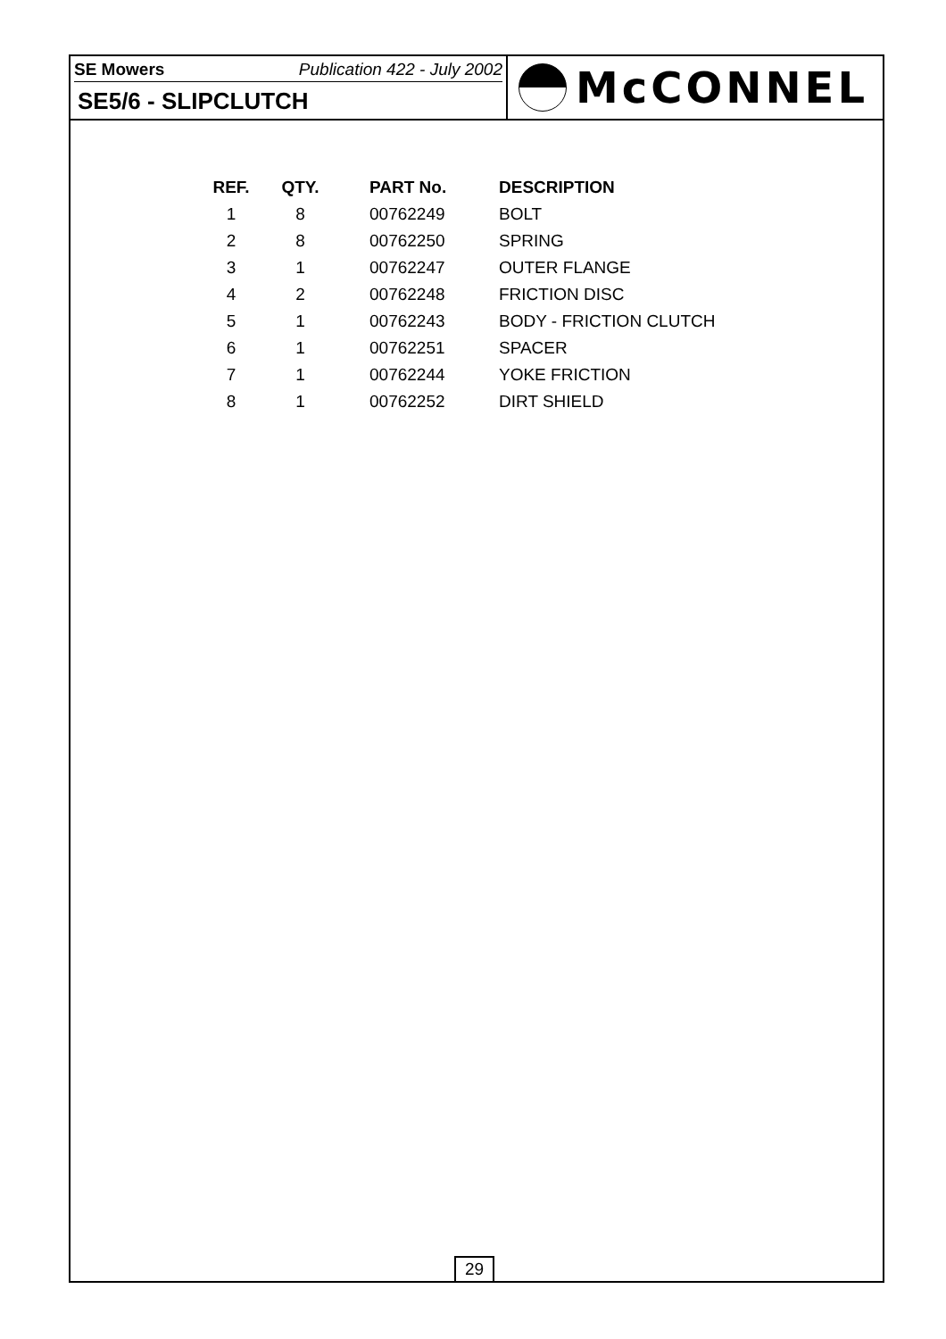SE Mowers Publication 422 - July 2002
SE5/6 - SLIPCLUTCH
McCONNEL
| REF. | QTY. | PART No. | DESCRIPTION |
| --- | --- | --- | --- |
| 1 | 8 | 00762249 | BOLT |
| 2 | 8 | 00762250 | SPRING |
| 3 | 1 | 00762247 | OUTER FLANGE |
| 4 | 2 | 00762248 | FRICTION DISC |
| 5 | 1 | 00762243 | BODY - FRICTION CLUTCH |
| 6 | 1 | 00762251 | SPACER |
| 7 | 1 | 00762244 | YOKE FRICTION |
| 8 | 1 | 00762252 | DIRT SHIELD |
29